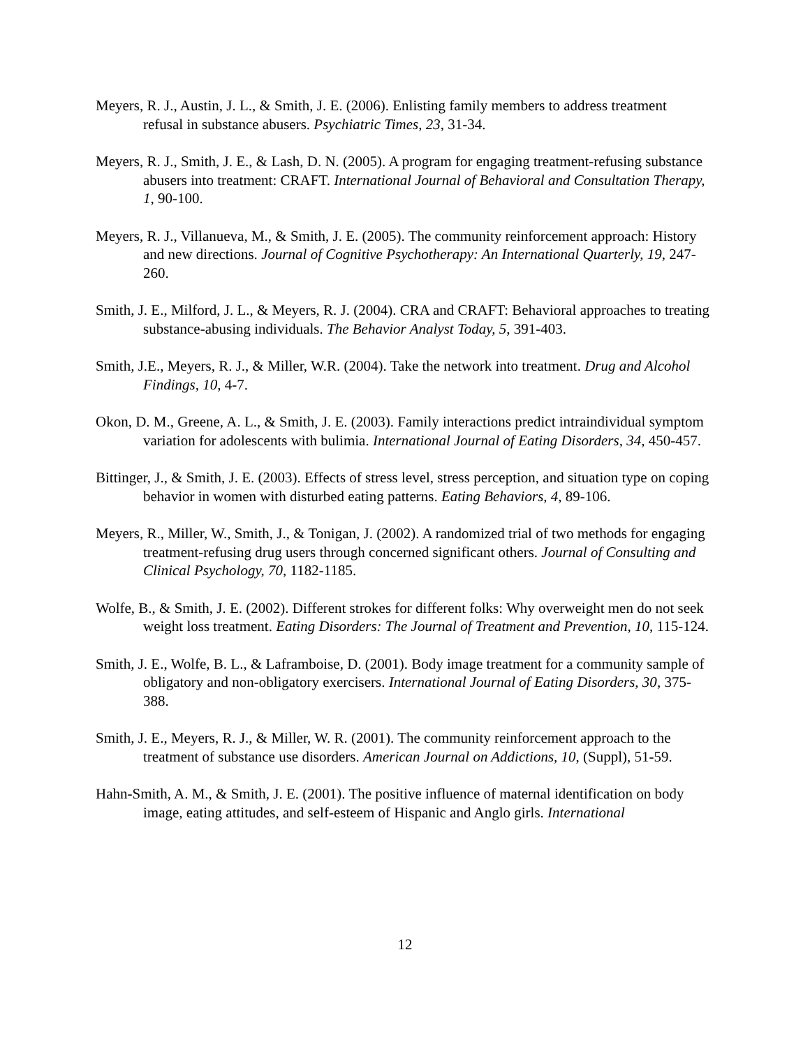Meyers, R. J., Austin, J. L., & Smith, J. E. (2006). Enlisting family members to address treatment refusal in substance abusers. Psychiatric Times, 23, 31-34.
Meyers, R. J., Smith, J. E., & Lash, D. N. (2005). A program for engaging treatment-refusing substance abusers into treatment: CRAFT. International Journal of Behavioral and Consultation Therapy, 1, 90-100.
Meyers, R. J., Villanueva, M., & Smith, J. E. (2005). The community reinforcement approach: History and new directions. Journal of Cognitive Psychotherapy: An International Quarterly, 19, 247-260.
Smith, J. E., Milford, J. L., & Meyers, R. J. (2004). CRA and CRAFT: Behavioral approaches to treating substance-abusing individuals. The Behavior Analyst Today, 5, 391-403.
Smith, J.E., Meyers, R. J., & Miller, W.R. (2004). Take the network into treatment. Drug and Alcohol Findings, 10, 4-7.
Okon, D. M., Greene, A. L., & Smith, J. E. (2003). Family interactions predict intraindividual symptom variation for adolescents with bulimia. International Journal of Eating Disorders, 34, 450-457.
Bittinger, J., & Smith, J. E. (2003). Effects of stress level, stress perception, and situation type on coping behavior in women with disturbed eating patterns. Eating Behaviors, 4, 89-106.
Meyers, R., Miller, W., Smith, J., & Tonigan, J. (2002). A randomized trial of two methods for engaging treatment-refusing drug users through concerned significant others. Journal of Consulting and Clinical Psychology, 70, 1182-1185.
Wolfe, B., & Smith, J. E. (2002). Different strokes for different folks: Why overweight men do not seek weight loss treatment. Eating Disorders: The Journal of Treatment and Prevention, 10, 115-124.
Smith, J. E., Wolfe, B. L., & Laframboise, D. (2001). Body image treatment for a community sample of obligatory and non-obligatory exercisers. International Journal of Eating Disorders, 30, 375-388.
Smith, J. E., Meyers, R. J., & Miller, W. R. (2001). The community reinforcement approach to the treatment of substance use disorders. American Journal on Addictions, 10, (Suppl), 51-59.
Hahn-Smith, A. M., & Smith, J. E. (2001). The positive influence of maternal identification on body image, eating attitudes, and self-esteem of Hispanic and Anglo girls. International
12